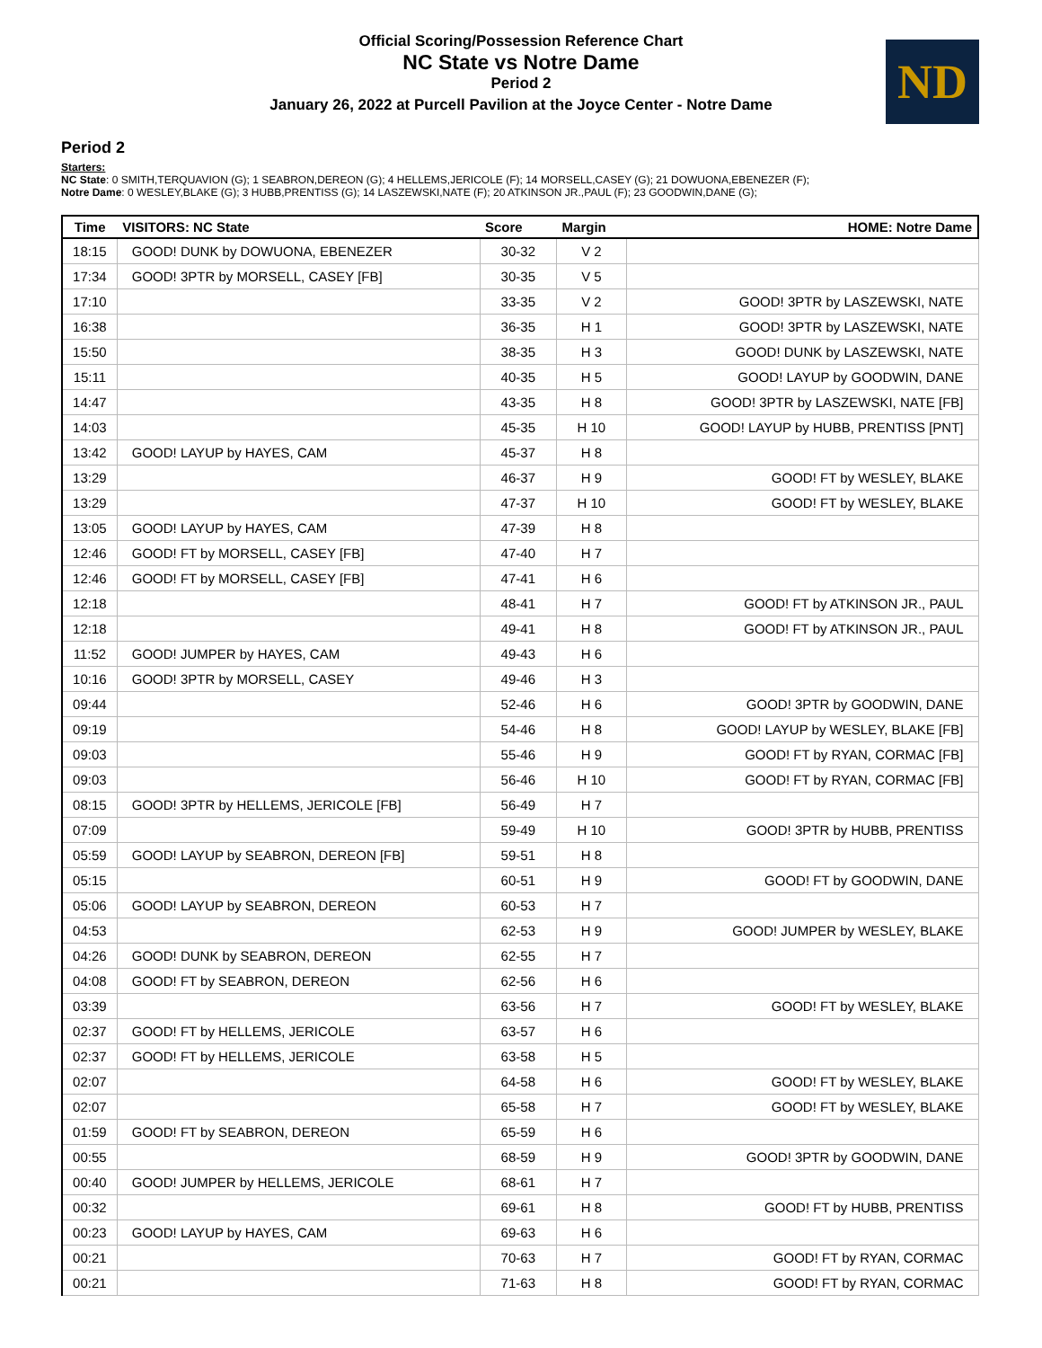Official Scoring/Possession Reference Chart
NC State vs Notre Dame
Period 2
January 26, 2022 at Purcell Pavilion at the Joyce Center - Notre Dame
ND
Period 2
Starters:
NC State: 0 SMITH,TERQUAVION (G); 1 SEABRON,DEREON (G); 4 HELLEMS,JERICOLE (F); 14 MORSELL,CASEY (G); 21 DOWUONA,EBENEZER (F);
Notre Dame: 0 WESLEY,BLAKE (G); 3 HUBB,PRENTISS (G); 14 LASZEWSKI,NATE (F); 20 ATKINSON JR.,PAUL (F); 23 GOODWIN,DANE (G);
| Time | VISITORS: NC State | Score | Margin | HOME: Notre Dame |
| --- | --- | --- | --- | --- |
| 18:15 | GOOD! DUNK by DOWUONA, EBENEZER | 30-32 | V 2 | |
| 17:34 | GOOD! 3PTR by MORSELL, CASEY [FB] | 30-35 | V 5 | |
| 17:10 | | 33-35 | V 2 | GOOD! 3PTR by LASZEWSKI, NATE |
| 16:38 | | 36-35 | H 1 | GOOD! 3PTR by LASZEWSKI, NATE |
| 15:50 | | 38-35 | H 3 | GOOD! DUNK by LASZEWSKI, NATE |
| 15:11 | | 40-35 | H 5 | GOOD! LAYUP by GOODWIN, DANE |
| 14:47 | | 43-35 | H 8 | GOOD! 3PTR by LASZEWSKI, NATE [FB] |
| 14:03 | | 45-35 | H 10 | GOOD! LAYUP by HUBB, PRENTISS [PNT] |
| 13:42 | GOOD! LAYUP by HAYES, CAM | 45-37 | H 8 | |
| 13:29 | | 46-37 | H 9 | GOOD! FT by WESLEY, BLAKE |
| 13:29 | | 47-37 | H 10 | GOOD! FT by WESLEY, BLAKE |
| 13:05 | GOOD! LAYUP by HAYES, CAM | 47-39 | H 8 | |
| 12:46 | GOOD! FT by MORSELL, CASEY [FB] | 47-40 | H 7 | |
| 12:46 | GOOD! FT by MORSELL, CASEY [FB] | 47-41 | H 6 | |
| 12:18 | | 48-41 | H 7 | GOOD! FT by ATKINSON JR., PAUL |
| 12:18 | | 49-41 | H 8 | GOOD! FT by ATKINSON JR., PAUL |
| 11:52 | GOOD! JUMPER by HAYES, CAM | 49-43 | H 6 | |
| 10:16 | GOOD! 3PTR by MORSELL, CASEY | 49-46 | H 3 | |
| 09:44 | | 52-46 | H 6 | GOOD! 3PTR by GOODWIN, DANE |
| 09:19 | | 54-46 | H 8 | GOOD! LAYUP by WESLEY, BLAKE [FB] |
| 09:03 | | 55-46 | H 9 | GOOD! FT by RYAN, CORMAC [FB] |
| 09:03 | | 56-46 | H 10 | GOOD! FT by RYAN, CORMAC [FB] |
| 08:15 | GOOD! 3PTR by HELLEMS, JERICOLE [FB] | 56-49 | H 7 | |
| 07:09 | | 59-49 | H 10 | GOOD! 3PTR by HUBB, PRENTISS |
| 05:59 | GOOD! LAYUP by SEABRON, DEREON [FB] | 59-51 | H 8 | |
| 05:15 | | 60-51 | H 9 | GOOD! FT by GOODWIN, DANE |
| 05:06 | GOOD! LAYUP by SEABRON, DEREON | 60-53 | H 7 | |
| 04:53 | | 62-53 | H 9 | GOOD! JUMPER by WESLEY, BLAKE |
| 04:26 | GOOD! DUNK by SEABRON, DEREON | 62-55 | H 7 | |
| 04:08 | GOOD! FT by SEABRON, DEREON | 62-56 | H 6 | |
| 03:39 | | 63-56 | H 7 | GOOD! FT by WESLEY, BLAKE |
| 02:37 | GOOD! FT by HELLEMS, JERICOLE | 63-57 | H 6 | |
| 02:37 | GOOD! FT by HELLEMS, JERICOLE | 63-58 | H 5 | |
| 02:07 | | 64-58 | H 6 | GOOD! FT by WESLEY, BLAKE |
| 02:07 | | 65-58 | H 7 | GOOD! FT by WESLEY, BLAKE |
| 01:59 | GOOD! FT by SEABRON, DEREON | 65-59 | H 6 | |
| 00:55 | | 68-59 | H 9 | GOOD! 3PTR by GOODWIN, DANE |
| 00:40 | GOOD! JUMPER by HELLEMS, JERICOLE | 68-61 | H 7 | |
| 00:32 | | 69-61 | H 8 | GOOD! FT by HUBB, PRENTISS |
| 00:23 | GOOD! LAYUP by HAYES, CAM | 69-63 | H 6 | |
| 00:21 | | 70-63 | H 7 | GOOD! FT by RYAN, CORMAC |
| 00:21 | | 71-63 | H 8 | GOOD! FT by RYAN, CORMAC |